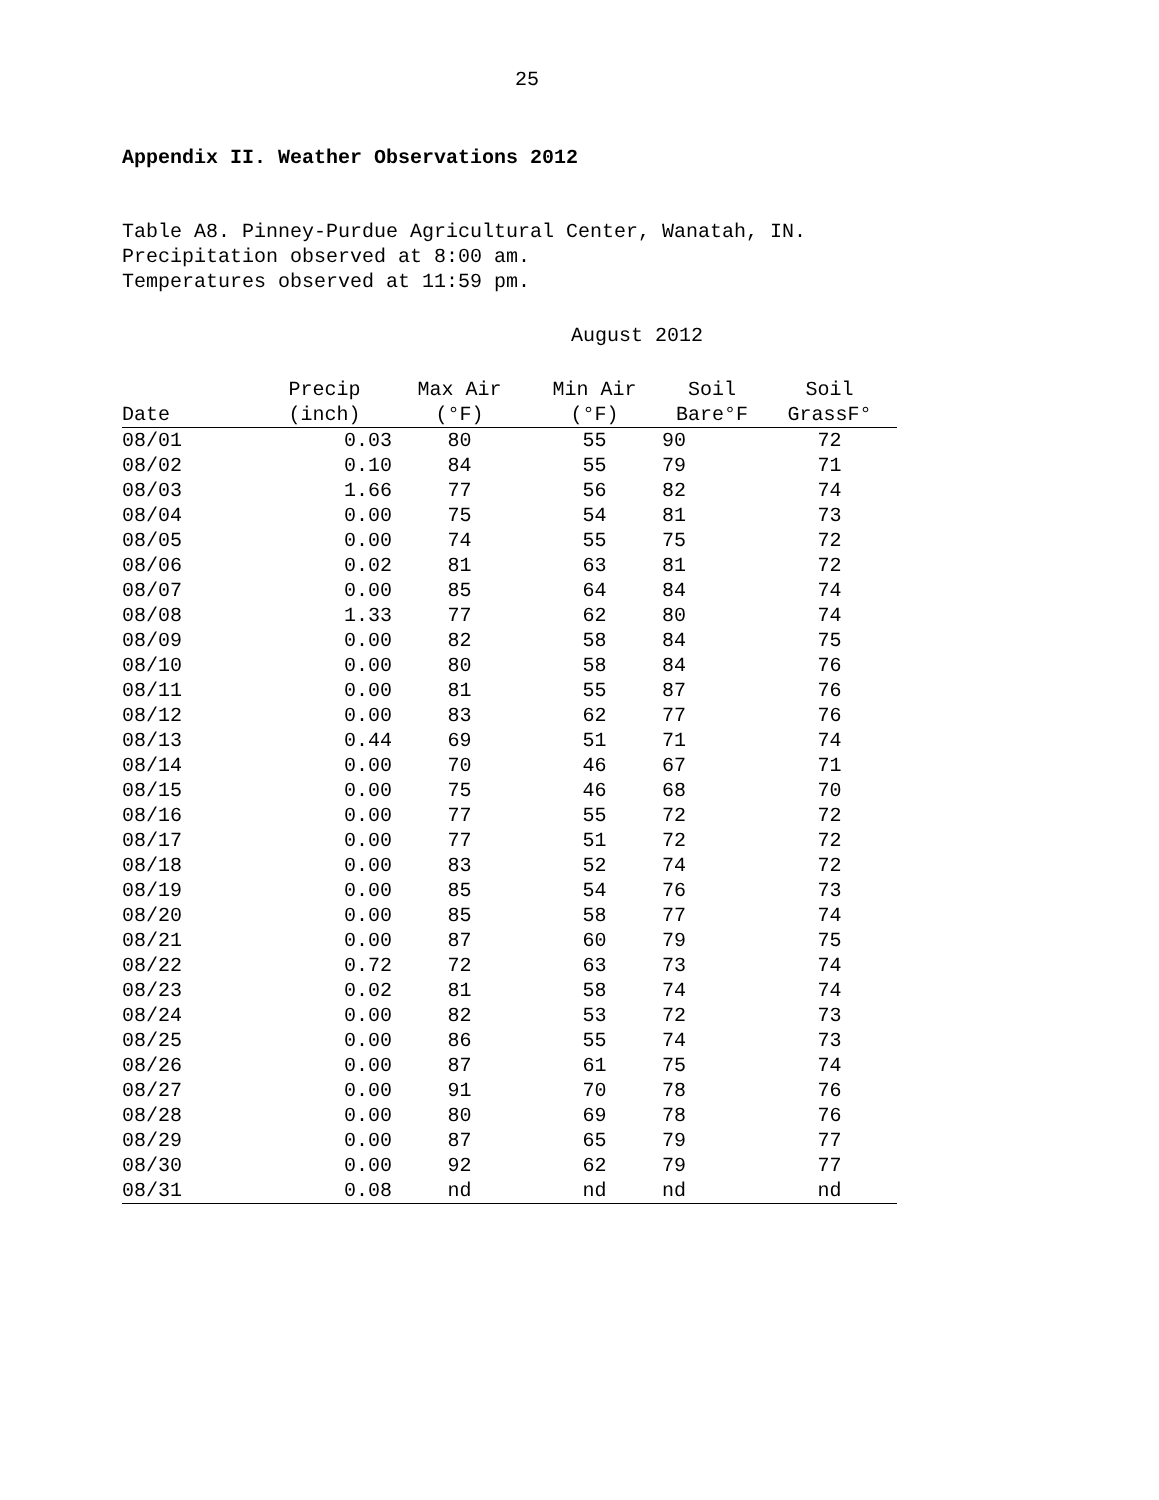25
Appendix II. Weather Observations 2012
Table A8. Pinney-Purdue Agricultural Center, Wanatah, IN.
Precipitation observed at 8:00 am.
Temperatures observed at 11:59 pm.
August 2012
| | Precip | Max Air | Min Air | Soil | Soil |
| --- | --- | --- | --- | --- | --- |
| Date | (inch) | (°F) | (°F) | Bare°F | GrassF° |
| 08/01 | 0.03 | 80 | 55 | 90 | 72 |
| 08/02 | 0.10 | 84 | 55 | 79 | 71 |
| 08/03 | 1.66 | 77 | 56 | 82 | 74 |
| 08/04 | 0.00 | 75 | 54 | 81 | 73 |
| 08/05 | 0.00 | 74 | 55 | 75 | 72 |
| 08/06 | 0.02 | 81 | 63 | 81 | 72 |
| 08/07 | 0.00 | 85 | 64 | 84 | 74 |
| 08/08 | 1.33 | 77 | 62 | 80 | 74 |
| 08/09 | 0.00 | 82 | 58 | 84 | 75 |
| 08/10 | 0.00 | 80 | 58 | 84 | 76 |
| 08/11 | 0.00 | 81 | 55 | 87 | 76 |
| 08/12 | 0.00 | 83 | 62 | 77 | 76 |
| 08/13 | 0.44 | 69 | 51 | 71 | 74 |
| 08/14 | 0.00 | 70 | 46 | 67 | 71 |
| 08/15 | 0.00 | 75 | 46 | 68 | 70 |
| 08/16 | 0.00 | 77 | 55 | 72 | 72 |
| 08/17 | 0.00 | 77 | 51 | 72 | 72 |
| 08/18 | 0.00 | 83 | 52 | 74 | 72 |
| 08/19 | 0.00 | 85 | 54 | 76 | 73 |
| 08/20 | 0.00 | 85 | 58 | 77 | 74 |
| 08/21 | 0.00 | 87 | 60 | 79 | 75 |
| 08/22 | 0.72 | 72 | 63 | 73 | 74 |
| 08/23 | 0.02 | 81 | 58 | 74 | 74 |
| 08/24 | 0.00 | 82 | 53 | 72 | 73 |
| 08/25 | 0.00 | 86 | 55 | 74 | 73 |
| 08/26 | 0.00 | 87 | 61 | 75 | 74 |
| 08/27 | 0.00 | 91 | 70 | 78 | 76 |
| 08/28 | 0.00 | 80 | 69 | 78 | 76 |
| 08/29 | 0.00 | 87 | 65 | 79 | 77 |
| 08/30 | 0.00 | 92 | 62 | 79 | 77 |
| 08/31 | 0.08 | nd | nd | nd | nd |